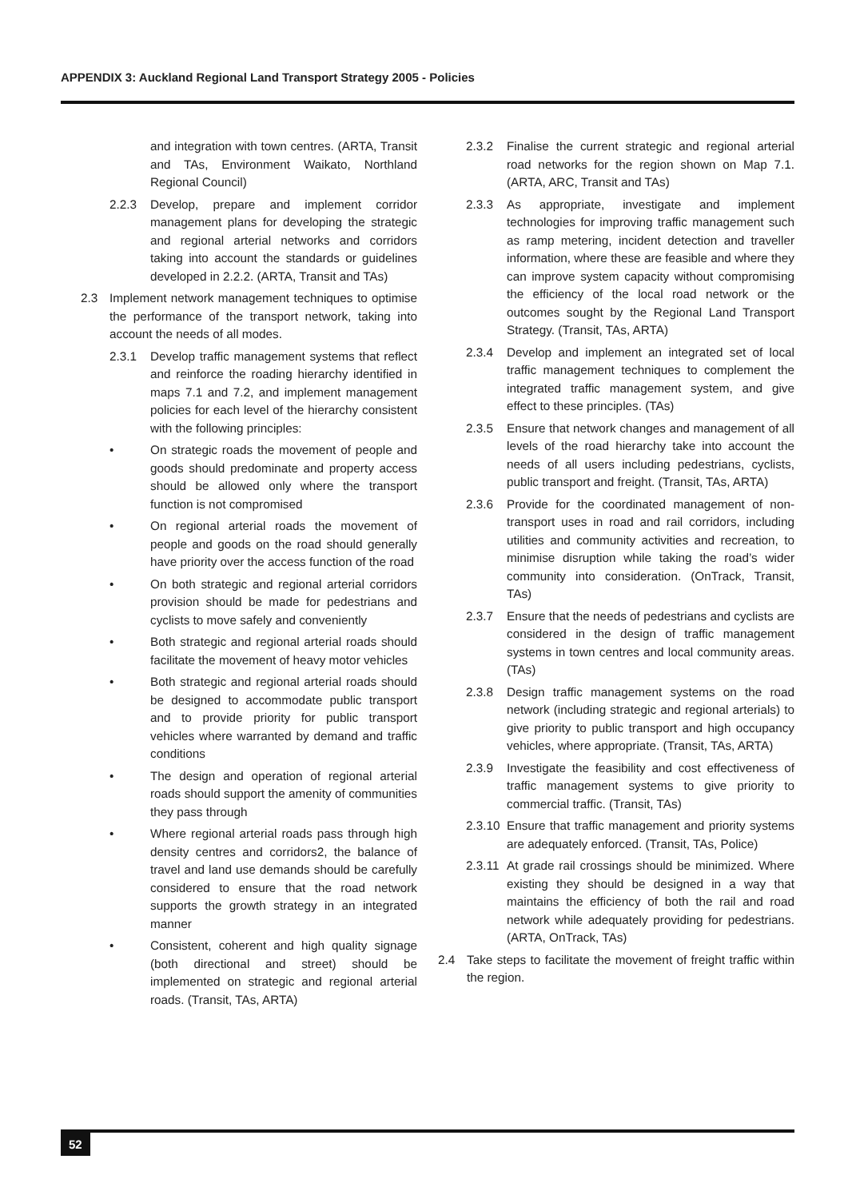APPENDIX 3: Auckland Regional Land Transport Strategy 2005 - Policies
and integration with town centres. (ARTA, Transit and TAs, Environment Waikato, Northland Regional Council)
2.2.3 Develop, prepare and implement corridor management plans for developing the strategic and regional arterial networks and corridors taking into account the standards or guidelines developed in 2.2.2. (ARTA, Transit and TAs)
2.3 Implement network management techniques to optimise the performance of the transport network, taking into account the needs of all modes.
2.3.1 Develop traffic management systems that reflect and reinforce the roading hierarchy identified in maps 7.1 and 7.2, and implement management policies for each level of the hierarchy consistent with the following principles:
• On strategic roads the movement of people and goods should predominate and property access should be allowed only where the transport function is not compromised
• On regional arterial roads the movement of people and goods on the road should generally have priority over the access function of the road
• On both strategic and regional arterial corridors provision should be made for pedestrians and cyclists to move safely and conveniently
• Both strategic and regional arterial roads should facilitate the movement of heavy motor vehicles
• Both strategic and regional arterial roads should be designed to accommodate public transport and to provide priority for public transport vehicles where warranted by demand and traffic conditions
• The design and operation of regional arterial roads should support the amenity of communities they pass through
• Where regional arterial roads pass through high density centres and corridors2, the balance of travel and land use demands should be carefully considered to ensure that the road network supports the growth strategy in an integrated manner
• Consistent, coherent and high quality signage (both directional and street) should be implemented on strategic and regional arterial roads. (Transit, TAs, ARTA)
2.3.2 Finalise the current strategic and regional arterial road networks for the region shown on Map 7.1. (ARTA, ARC, Transit and TAs)
2.3.3 As appropriate, investigate and implement technologies for improving traffic management such as ramp metering, incident detection and traveller information, where these are feasible and where they can improve system capacity without compromising the efficiency of the local road network or the outcomes sought by the Regional Land Transport Strategy. (Transit, TAs, ARTA)
2.3.4 Develop and implement an integrated set of local traffic management techniques to complement the integrated traffic management system, and give effect to these principles. (TAs)
2.3.5 Ensure that network changes and management of all levels of the road hierarchy take into account the needs of all users including pedestrians, cyclists, public transport and freight. (Transit, TAs, ARTA)
2.3.6 Provide for the coordinated management of non-transport uses in road and rail corridors, including utilities and community activities and recreation, to minimise disruption while taking the road’s wider community into consideration. (OnTrack, Transit, TAs)
2.3.7 Ensure that the needs of pedestrians and cyclists are considered in the design of traffic management systems in town centres and local community areas. (TAs)
2.3.8 Design traffic management systems on the road network (including strategic and regional arterials) to give priority to public transport and high occupancy vehicles, where appropriate. (Transit, TAs, ARTA)
2.3.9 Investigate the feasibility and cost effectiveness of traffic management systems to give priority to commercial traffic. (Transit, TAs)
2.3.10 Ensure that traffic management and priority systems are adequately enforced. (Transit, TAs, Police)
2.3.11 At grade rail crossings should be minimized. Where existing they should be designed in a way that maintains the efficiency of both the rail and road network while adequately providing for pedestrians. (ARTA, OnTrack, TAs)
2.4 Take steps to facilitate the movement of freight traffic within the region.
52